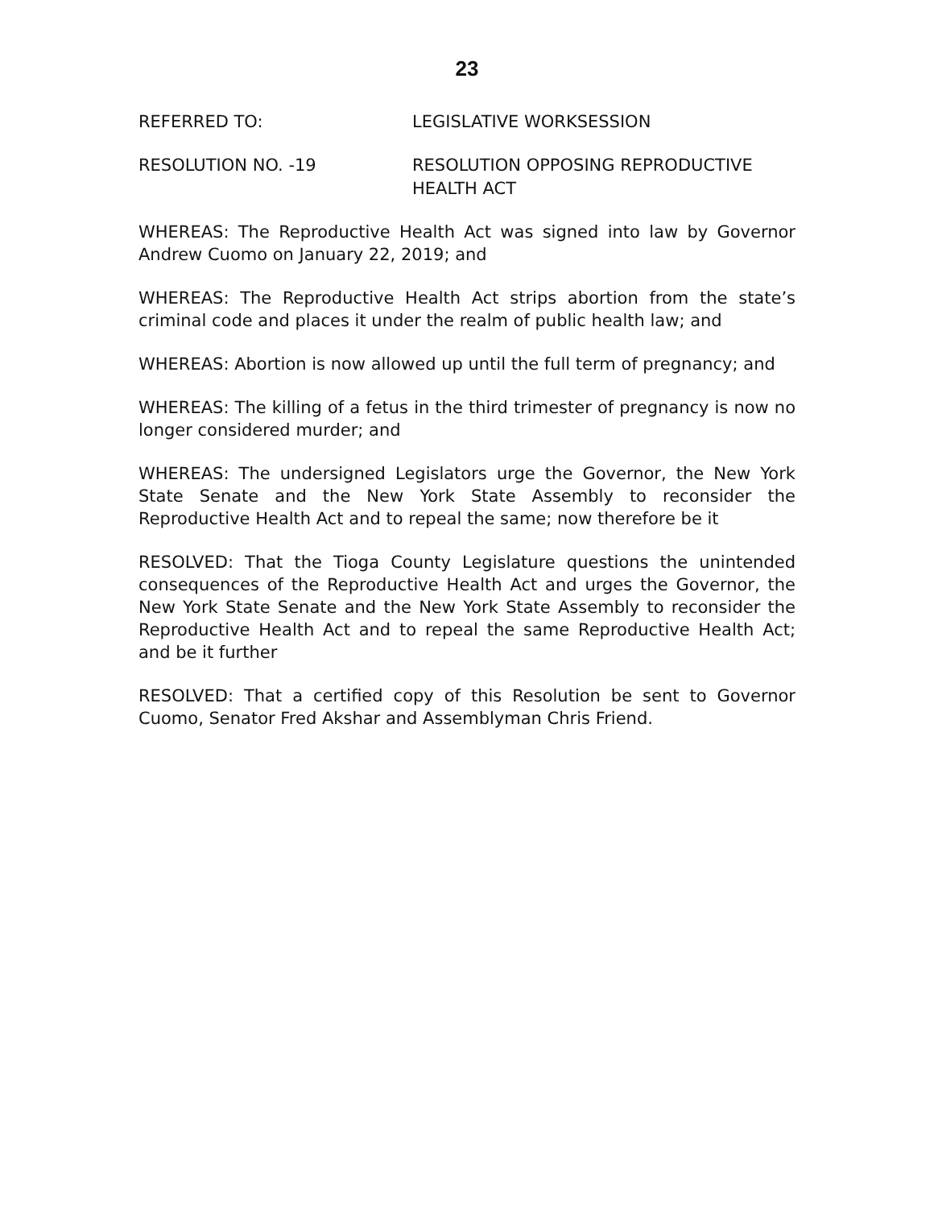23
REFERRED TO: LEGISLATIVE WORKSESSION
RESOLUTION NO. -19 RESOLUTION OPPOSING REPRODUCTIVE
HEALTH ACT
WHEREAS: The Reproductive Health Act was signed into law by Governor Andrew Cuomo on January 22, 2019; and
WHEREAS: The Reproductive Health Act strips abortion from the state’s criminal code and places it under the realm of public health law; and
WHEREAS: Abortion is now allowed up until the full term of pregnancy; and
WHEREAS: The killing of a fetus in the third trimester of pregnancy is now no longer considered murder; and
WHEREAS: The undersigned Legislators urge the Governor, the New York State Senate and the New York State Assembly to reconsider the Reproductive Health Act and to repeal the same; now therefore be it
RESOLVED: That the Tioga County Legislature questions the unintended consequences of the Reproductive Health Act and urges the Governor, the New York State Senate and the New York State Assembly to reconsider the Reproductive Health Act and to repeal the same Reproductive Health Act; and be it further
RESOLVED: That a certified copy of this Resolution be sent to Governor Cuomo, Senator Fred Akshar and Assemblyman Chris Friend.